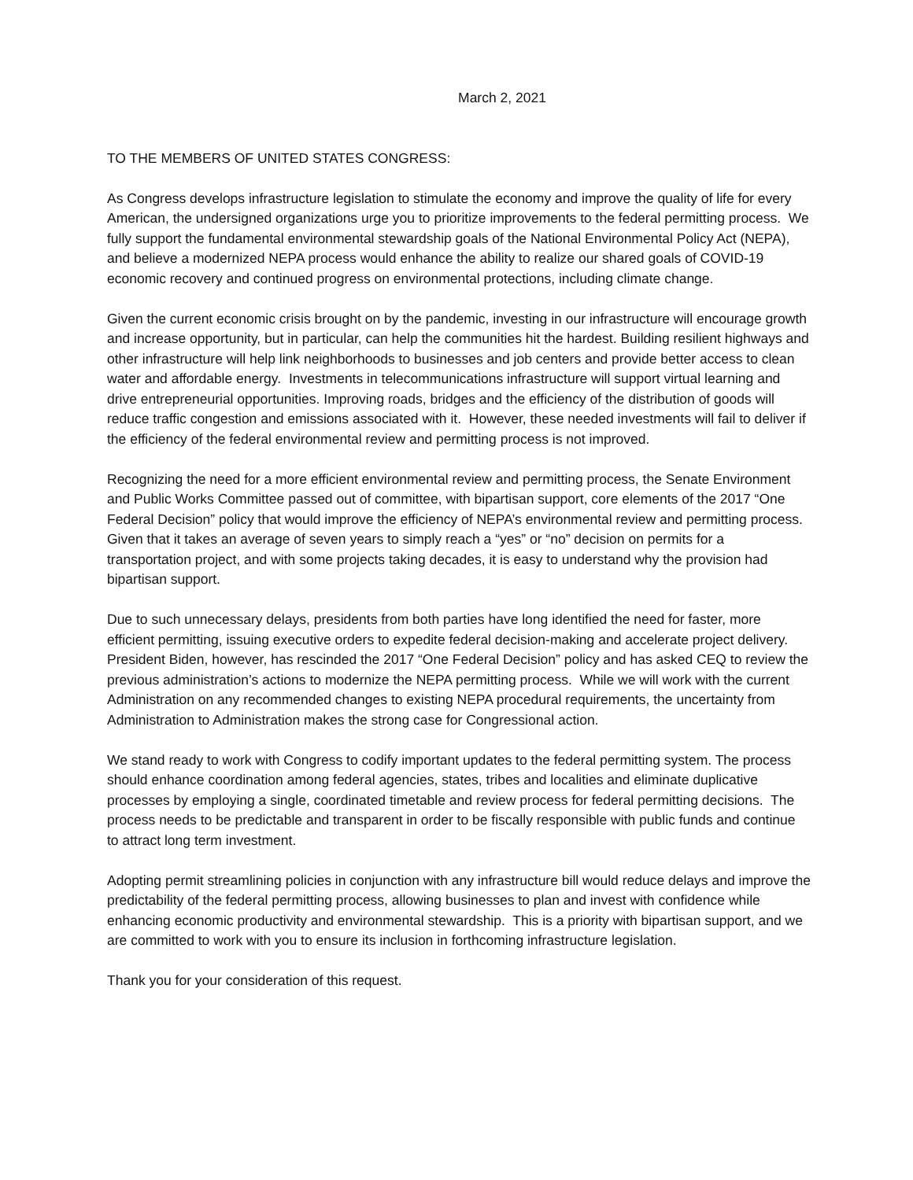March 2, 2021
TO THE MEMBERS OF UNITED STATES CONGRESS:
As Congress develops infrastructure legislation to stimulate the economy and improve the quality of life for every American, the undersigned organizations urge you to prioritize improvements to the federal permitting process. We fully support the fundamental environmental stewardship goals of the National Environmental Policy Act (NEPA), and believe a modernized NEPA process would enhance the ability to realize our shared goals of COVID-19 economic recovery and continued progress on environmental protections, including climate change.
Given the current economic crisis brought on by the pandemic, investing in our infrastructure will encourage growth and increase opportunity, but in particular, can help the communities hit the hardest. Building resilient highways and other infrastructure will help link neighborhoods to businesses and job centers and provide better access to clean water and affordable energy. Investments in telecommunications infrastructure will support virtual learning and drive entrepreneurial opportunities. Improving roads, bridges and the efficiency of the distribution of goods will reduce traffic congestion and emissions associated with it. However, these needed investments will fail to deliver if the efficiency of the federal environmental review and permitting process is not improved.
Recognizing the need for a more efficient environmental review and permitting process, the Senate Environment and Public Works Committee passed out of committee, with bipartisan support, core elements of the 2017 “One Federal Decision” policy that would improve the efficiency of NEPA’s environmental review and permitting process. Given that it takes an average of seven years to simply reach a “yes” or “no” decision on permits for a transportation project, and with some projects taking decades, it is easy to understand why the provision had bipartisan support.
Due to such unnecessary delays, presidents from both parties have long identified the need for faster, more efficient permitting, issuing executive orders to expedite federal decision-making and accelerate project delivery. President Biden, however, has rescinded the 2017 “One Federal Decision” policy and has asked CEQ to review the previous administration’s actions to modernize the NEPA permitting process. While we will work with the current Administration on any recommended changes to existing NEPA procedural requirements, the uncertainty from Administration to Administration makes the strong case for Congressional action.
We stand ready to work with Congress to codify important updates to the federal permitting system. The process should enhance coordination among federal agencies, states, tribes and localities and eliminate duplicative processes by employing a single, coordinated timetable and review process for federal permitting decisions. The process needs to be predictable and transparent in order to be fiscally responsible with public funds and continue to attract long term investment.
Adopting permit streamlining policies in conjunction with any infrastructure bill would reduce delays and improve the predictability of the federal permitting process, allowing businesses to plan and invest with confidence while enhancing economic productivity and environmental stewardship. This is a priority with bipartisan support, and we are committed to work with you to ensure its inclusion in forthcoming infrastructure legislation.
Thank you for your consideration of this request.